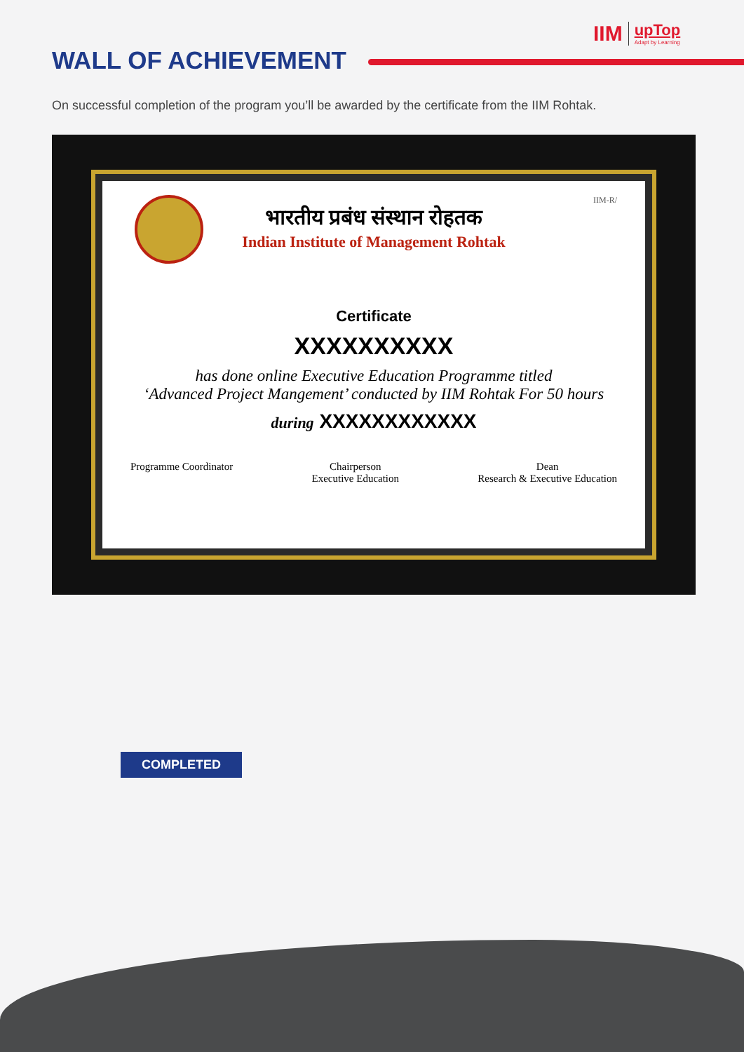IIM upTop
Adapt by Learning
WALL OF ACHIEVEMENT
On successful completion of the program you’ll be awarded by the certificate from the IIM Rohtak.
IIM-R/
भारतीय प्रबंध संस्थान रोहतक
Indian Institute of Management Rohtak
Certificate
XXXXXXXXXX
has done online Executive Education Programme titled
‘Advanced Project Mangement’ conducted by IIM Rohtak For 50 hours
during XXXXXXXXXXXX
Programme Coordinator Chairperson
Executive Education Dean
Research & Executive Education
COMPLETED